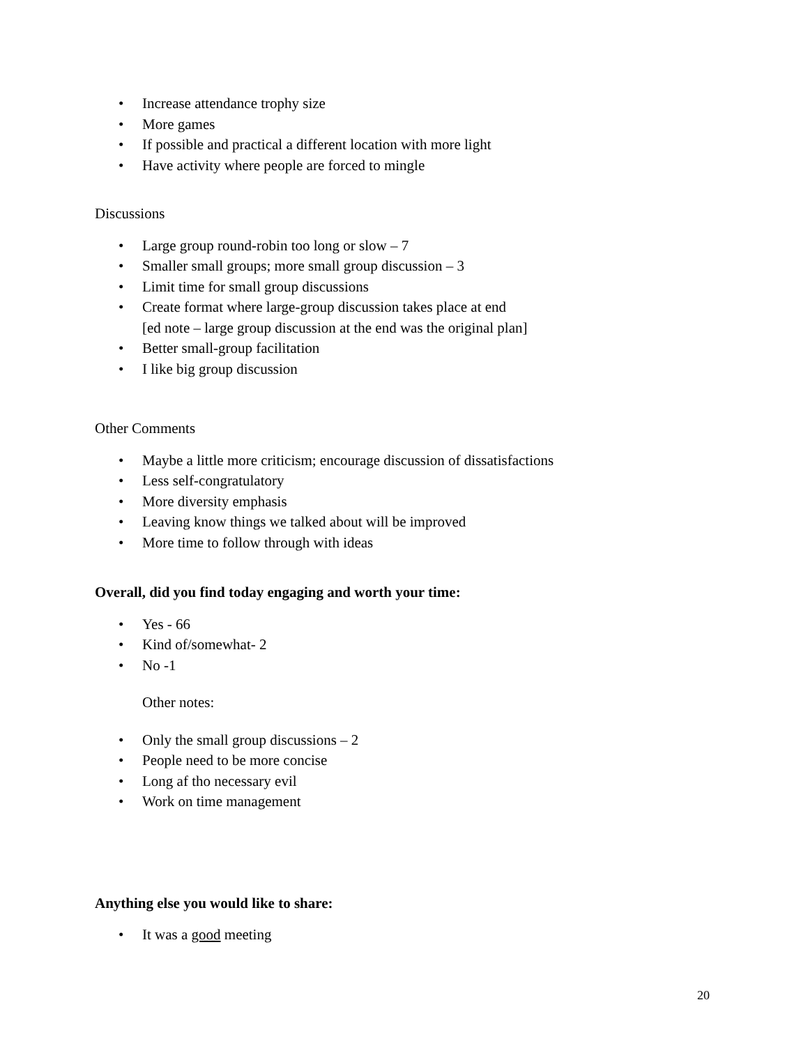• Increase attendance trophy size
• More games
• If possible and practical a different location with more light
• Have activity where people are forced to mingle
Discussions
• Large group round-robin too long or slow – 7
• Smaller small groups; more small group discussion – 3
• Limit time for small group discussions
• Create format where large-group discussion takes place at end
[ed note – large group discussion at the end was the original plan]
• Better small-group facilitation
• I like big group discussion
Other Comments
• Maybe a little more criticism; encourage discussion of dissatisfactions
• Less self-congratulatory
• More diversity emphasis
• Leaving know things we talked about will be improved
• More time to follow through with ideas
Overall, did you find today engaging and worth your time:
• Yes - 66
• Kind of/somewhat- 2
• No -1
Other notes:
• Only the small group discussions – 2
• People need to be more concise
• Long af tho necessary evil
• Work on time management
Anything else you would like to share:
• It was a good meeting
20